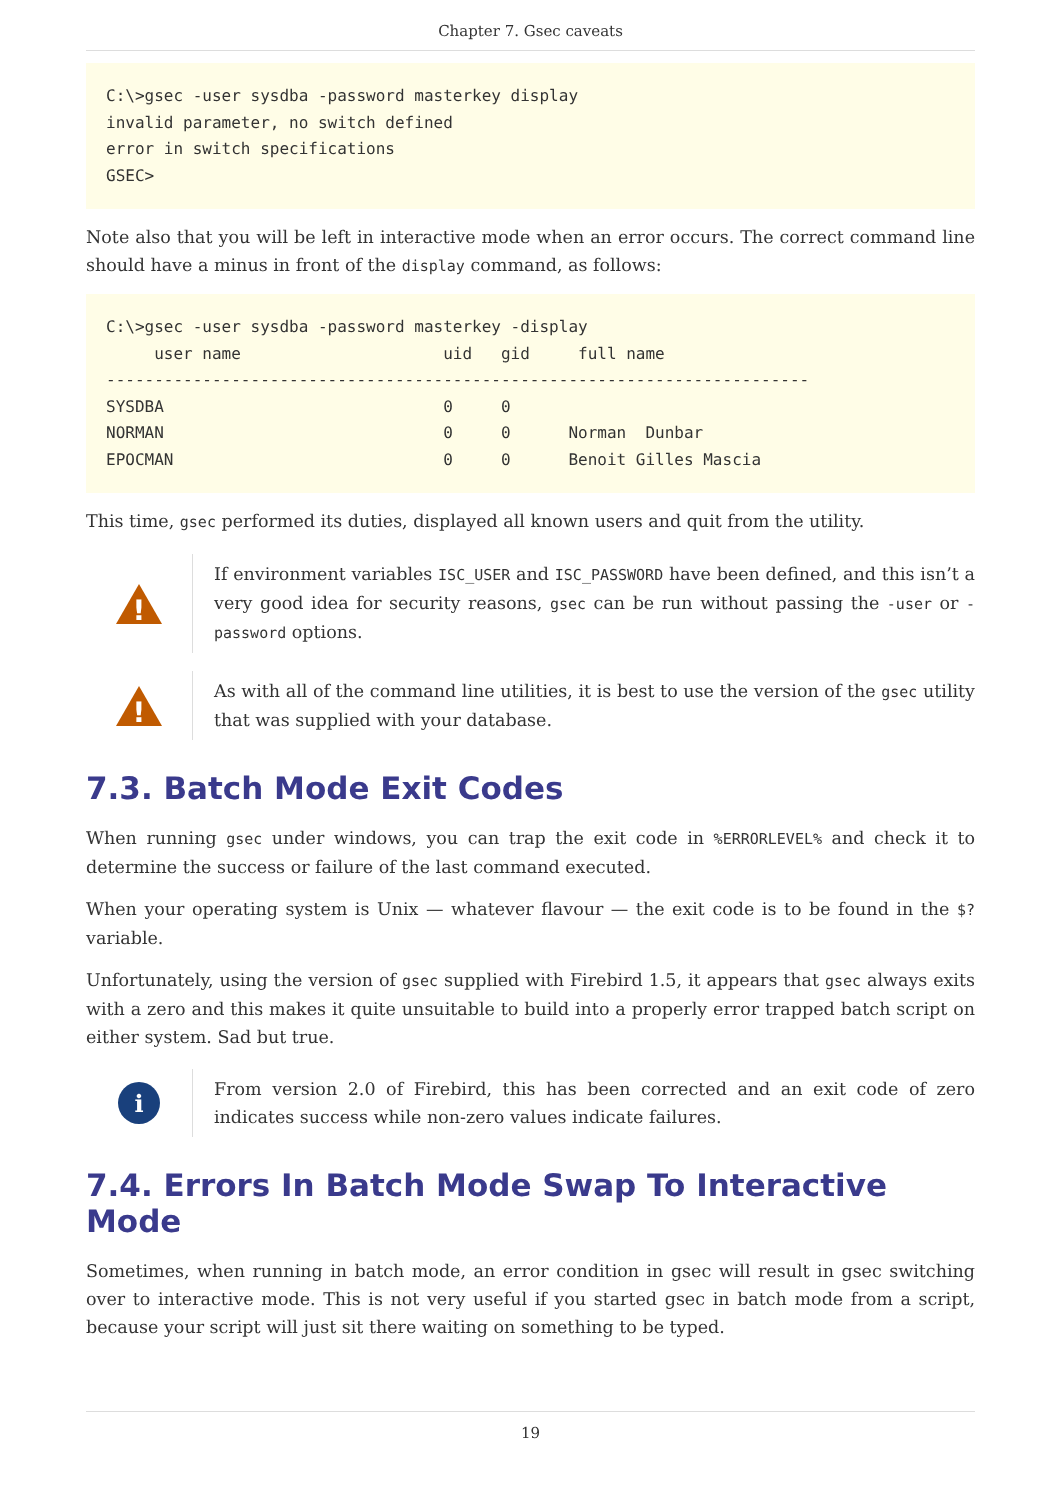Chapter 7. Gsec caveats
C:\>gsec -user sysdba -password masterkey display
invalid parameter, no switch defined
error in switch specifications
GSEC>
Note also that you will be left in interactive mode when an error occurs. The correct command line should have a minus in front of the display command, as follows:
C:\>gsec -user sysdba -password masterkey -display
     user name                     uid   gid     full name
-------------------------------------------------------------------------
SYSDBA                             0     0
NORMAN                             0     0      Norman  Dunbar
EPOCMAN                            0     0      Benoit Gilles Mascia
This time, gsec performed its duties, displayed all known users and quit from the utility.
!
If environment variables ISC_USER and ISC_PASSWORD have been defined, and this isn’t a very good idea for security reasons, gsec can be run without passing the -user or -password options.
!
As with all of the command line utilities, it is best to use the version of the gsec utility that was supplied with your database.
7.3. Batch Mode Exit Codes
When running gsec under windows, you can trap the exit code in %ERRORLEVEL% and check it to determine the success or failure of the last command executed.
When your operating system is Unix — whatever flavour — the exit code is to be found in the $? variable.
Unfortunately, using the version of gsec supplied with Firebird 1.5, it appears that gsec always exits with a zero and this makes it quite unsuitable to build into a properly error trapped batch script on either system. Sad but true.
i
From version 2.0 of Firebird, this has been corrected and an exit code of zero indicates success while non-zero values indicate failures.
7.4. Errors In Batch Mode Swap To Interactive Mode
Sometimes, when running in batch mode, an error condition in gsec will result in gsec switching over to interactive mode. This is not very useful if you started gsec in batch mode from a script, because your script will just sit there waiting on something to be typed.
19